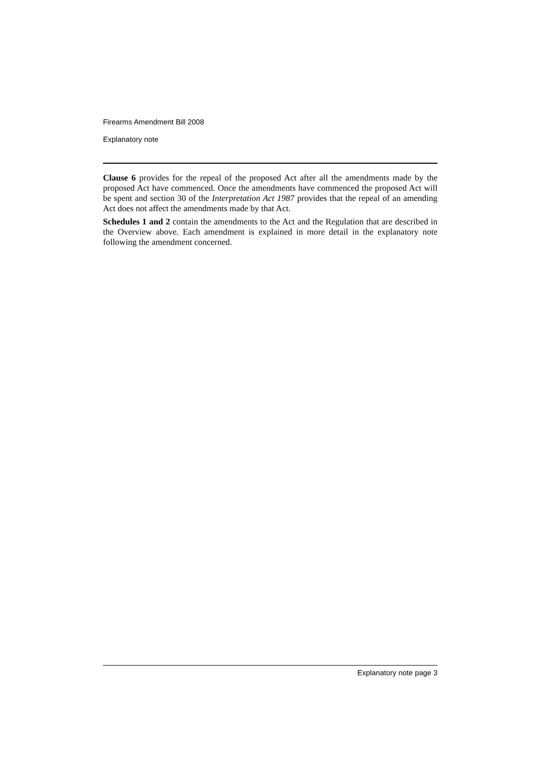Firearms Amendment Bill 2008
Explanatory note
Clause 6 provides for the repeal of the proposed Act after all the amendments made by the proposed Act have commenced. Once the amendments have commenced the proposed Act will be spent and section 30 of the Interpretation Act 1987 provides that the repeal of an amending Act does not affect the amendments made by that Act.
Schedules 1 and 2 contain the amendments to the Act and the Regulation that are described in the Overview above. Each amendment is explained in more detail in the explanatory note following the amendment concerned.
Explanatory note page 3